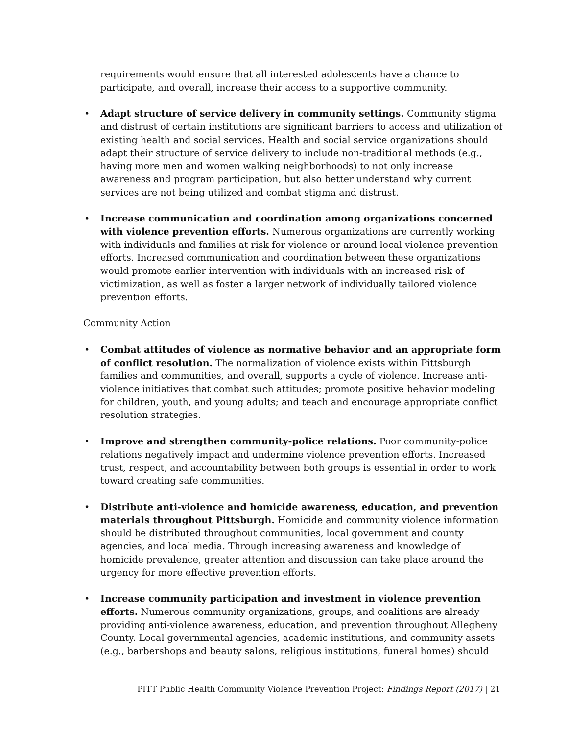requirements would ensure that all interested adolescents have a chance to participate, and overall, increase their access to a supportive community.
• Adapt structure of service delivery in community settings. Community stigma and distrust of certain institutions are significant barriers to access and utilization of existing health and social services. Health and social service organizations should adapt their structure of service delivery to include non-traditional methods (e.g., having more men and women walking neighborhoods) to not only increase awareness and program participation, but also better understand why current services are not being utilized and combat stigma and distrust.
• Increase communication and coordination among organizations concerned with violence prevention efforts. Numerous organizations are currently working with individuals and families at risk for violence or around local violence prevention efforts. Increased communication and coordination between these organizations would promote earlier intervention with individuals with an increased risk of victimization, as well as foster a larger network of individually tailored violence prevention efforts.
Community Action
• Combat attitudes of violence as normative behavior and an appropriate form of conflict resolution. The normalization of violence exists within Pittsburgh families and communities, and overall, supports a cycle of violence. Increase anti-violence initiatives that combat such attitudes; promote positive behavior modeling for children, youth, and young adults; and teach and encourage appropriate conflict resolution strategies.
• Improve and strengthen community-police relations. Poor community-police relations negatively impact and undermine violence prevention efforts. Increased trust, respect, and accountability between both groups is essential in order to work toward creating safe communities.
• Distribute anti-violence and homicide awareness, education, and prevention materials throughout Pittsburgh. Homicide and community violence information should be distributed throughout communities, local government and county agencies, and local media. Through increasing awareness and knowledge of homicide prevalence, greater attention and discussion can take place around the urgency for more effective prevention efforts.
• Increase community participation and investment in violence prevention efforts. Numerous community organizations, groups, and coalitions are already providing anti-violence awareness, education, and prevention throughout Allegheny County. Local governmental agencies, academic institutions, and community assets (e.g., barbershops and beauty salons, religious institutions, funeral homes) should
PITT Public Health Community Violence Prevention Project: Findings Report (2017) | 21